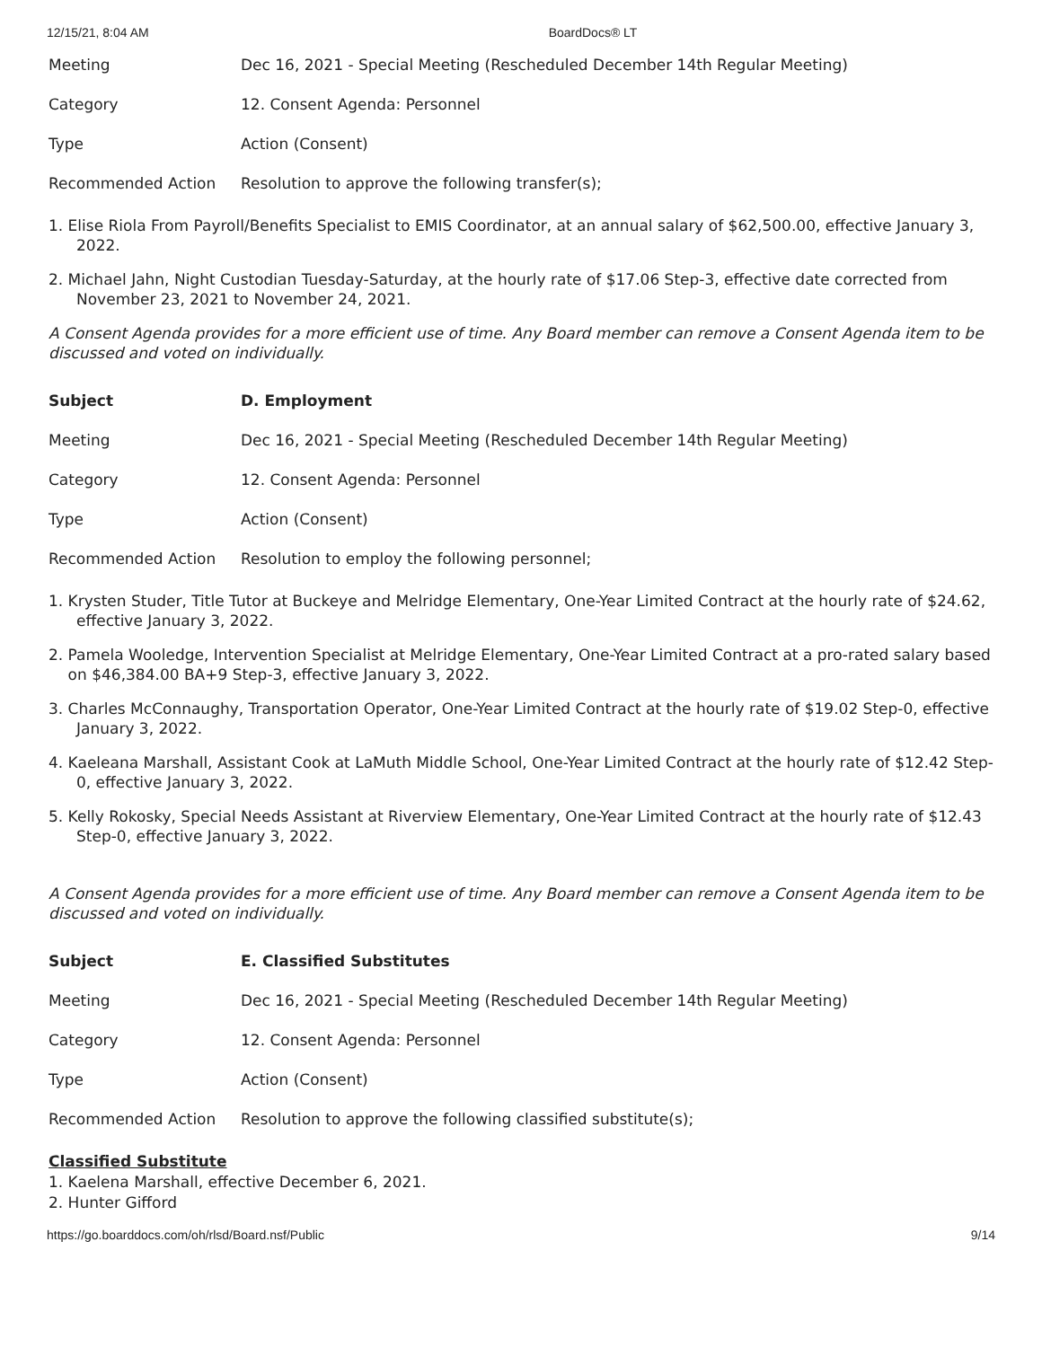12/15/21, 8:04 AM BoardDocs® LT
| Meeting | Dec 16, 2021 - Special Meeting (Rescheduled December 14th Regular Meeting) |
| Category | 12. Consent Agenda: Personnel |
| Type | Action (Consent) |
| Recommended Action | Resolution to approve the following transfer(s); |
1. Elise Riola From Payroll/Benefits Specialist to EMIS Coordinator, at an annual salary of $62,500.00, effective January 3, 2022.
2. Michael Jahn, Night Custodian Tuesday-Saturday, at the hourly rate of $17.06 Step-3, effective date corrected from November 23, 2021 to November 24, 2021.
A Consent Agenda provides for a more efficient use of time. Any Board member can remove a Consent Agenda item to be discussed and voted on individually.
| Subject | D. Employment |
| --- | --- |
| Meeting | Dec 16, 2021 - Special Meeting (Rescheduled December 14th Regular Meeting) |
| Category | 12. Consent Agenda: Personnel |
| Type | Action (Consent) |
| Recommended Action | Resolution to employ the following personnel; |
1. Krysten Studer, Title Tutor at Buckeye and Melridge Elementary, One-Year Limited Contract at the hourly rate of $24.62, effective January 3, 2022.
2. Pamela Wooledge, Intervention Specialist at Melridge Elementary, One-Year Limited Contract at a pro-rated salary based
on $46,384.00 BA+9 Step-3, effective January 3, 2022.
3. Charles McConnaughy, Transportation Operator, One-Year Limited Contract at the hourly rate of $19.02 Step-0, effective January 3, 2022.
4. Kaeleana Marshall, Assistant Cook at LaMuth Middle School, One-Year Limited Contract at the hourly rate of $12.42 Step-0, effective January 3, 2022.
5. Kelly Rokosky, Special Needs Assistant at Riverview Elementary, One-Year Limited Contract at the hourly rate of $12.43 Step-0, effective January 3, 2022.
A Consent Agenda provides for a more efficient use of time. Any Board member can remove a Consent Agenda item to be discussed and voted on individually.
| Subject | E. Classified Substitutes |
| --- | --- |
| Meeting | Dec 16, 2021 - Special Meeting (Rescheduled December 14th Regular Meeting) |
| Category | 12. Consent Agenda: Personnel |
| Type | Action (Consent) |
| Recommended Action | Resolution to approve the following classified substitute(s); |
Classified Substitute
1. Kaelena Marshall, effective December 6, 2021.
2. Hunter Gifford
https://go.boarddocs.com/oh/rlsd/Board.nsf/Public 9/14